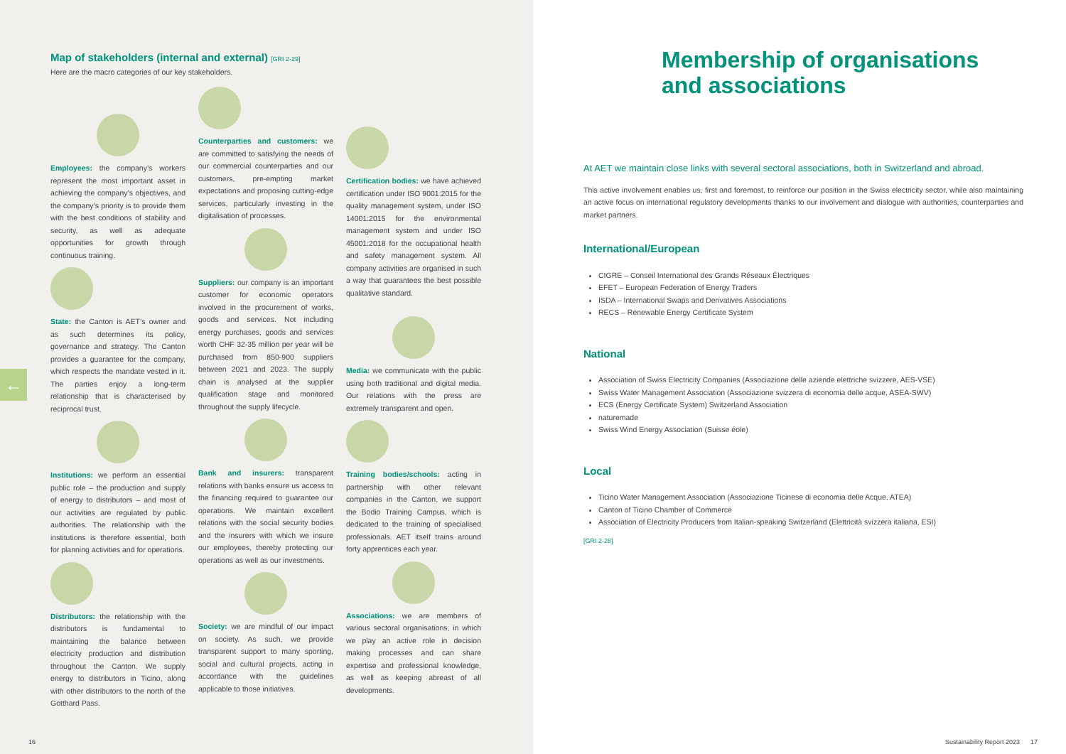Map of stakeholders (internal and external) [GRI 2-29]
Here are the macro categories of our key stakeholders.
Employees: the company’s workers represent the most important asset in achieving the company’s objectives, and the company’s priority is to provide them with the best conditions of stability and security, as well as adequate opportunities for growth through continuous training.
State: the Canton is AET’s owner and as such determines its policy, governance and strategy. The Canton provides a guarantee for the company, which respects the mandate vested in it. The parties enjoy a long-term relationship that is characterised by reciprocal trust.
Institutions: we perform an essential public role – the production and supply of energy to distributors – and most of our activities are regulated by public authorities. The relationship with the institutions is therefore essential, both for planning activities and for operations.
Distributors: the relationship with the distributors is fundamental to maintaining the balance between electricity production and distribution throughout the Canton. We supply energy to distributors in Ticino, along with other distributors to the north of the Gotthard Pass.
Counterparties and customers: we are committed to satisfying the needs of our commercial counterparties and our customers, pre-empting market expectations and proposing cutting-edge services, particularly investing in the digitalisation of processes.
Suppliers: our company is an important customer for economic operators involved in the procurement of works, goods and services. Not including energy purchases, goods and services worth CHF 32-35 million per year will be purchased from 850-900 suppliers between 2021 and 2023. The supply chain is analysed at the supplier qualification stage and monitored throughout the supply lifecycle.
Bank and insurers: transparent relations with banks ensure us access to the financing required to guarantee our operations. We maintain excellent relations with the social security bodies and the insurers with which we insure our employees, thereby protecting our operations as well as our investments.
Society: we are mindful of our impact on society. As such, we provide transparent support to many sporting, social and cultural projects, acting in accordance with the guidelines applicable to those initiatives.
Certification bodies: we have achieved certification under ISO 9001:2015 for the quality management system, under ISO 14001:2015 for the environmental management system and under ISO 45001:2018 for the occupational health and safety management system. All company activities are organised in such a way that guarantees the best possible qualitative standard.
Media: we communicate with the public using both traditional and digital media. Our relations with the press are extremely transparent and open.
Training bodies/schools: acting in partnership with other relevant companies in the Canton, we support the Bodio Training Campus, which is dedicated to the training of specialised professionals. AET itself trains around forty apprentices each year.
Associations: we are members of various sectoral organisations, in which we play an active role in decision making processes and can share expertise and professional knowledge, as well as keeping abreast of all developments.
←
16
Membership of organisations and associations
At AET we maintain close links with several sectoral associations, both in Switzerland and abroad.
This active involvement enables us, first and foremost, to reinforce our position in the Swiss electricity sector, while also maintaining an active focus on international regulatory developments thanks to our involvement and dialogue with authorities, counterparties and market partners.
International/European
CIGRE – Conseil International des Grands Réseaux Électriques
EFET – European Federation of Energy Traders
ISDA – International Swaps and Derivatives Associations
RECS – Renewable Energy Certificate System
National
Association of Swiss Electricity Companies (Associazione delle aziende elettriche svizzere, AES-VSE)
Swiss Water Management Association (Associazione svizzera di economia delle acque, ASEA-SWV)
ECS (Energy Certificate System) Switzerland Association
naturemade
Swiss Wind Energy Association (Suisse éole)
Local
Ticino Water Management Association (Associazione Ticinese di economia delle Acque, ATEA)
Canton of Ticino Chamber of Commerce
Association of Electricity Producers from Italian-speaking Switzerland (Elettricità svizzera italiana, ESI)
[GRI 2-28]
Sustainability Report 2023 17